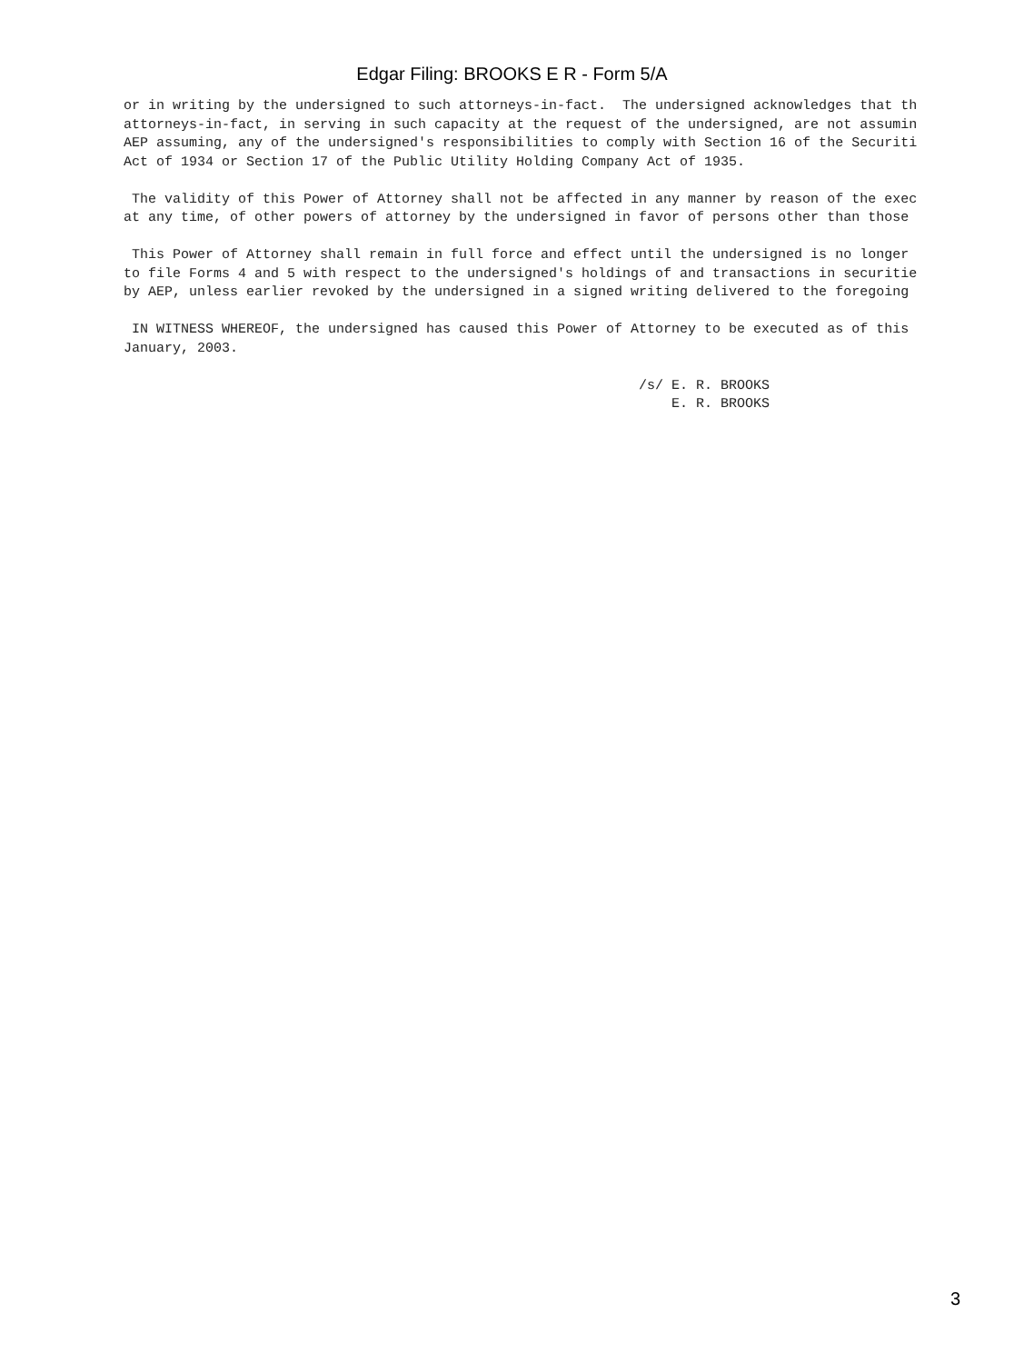Edgar Filing: BROOKS E R - Form 5/A
or in writing by the undersigned to such attorneys-in-fact.  The undersigned acknowledges that th
attorneys-in-fact, in serving in such capacity at the request of the undersigned, are not assumin
AEP assuming, any of the undersigned's responsibilities to comply with Section 16 of the Securiti
Act of 1934 or Section 17 of the Public Utility Holding Company Act of 1935.

 The validity of this Power of Attorney shall not be affected in any manner by reason of the exec
at any time, of other powers of attorney by the undersigned in favor of persons other than those

 This Power of Attorney shall remain in full force and effect until the undersigned is no longer
to file Forms 4 and 5 with respect to the undersigned's holdings of and transactions in securitie
by AEP, unless earlier revoked by the undersigned in a signed writing delivered to the foregoing

 IN WITNESS WHEREOF, the undersigned has caused this Power of Attorney to be executed as of this
January, 2003.

                                                               /s/ E. R. BROOKS
                                                                   E. R. BROOKS
3